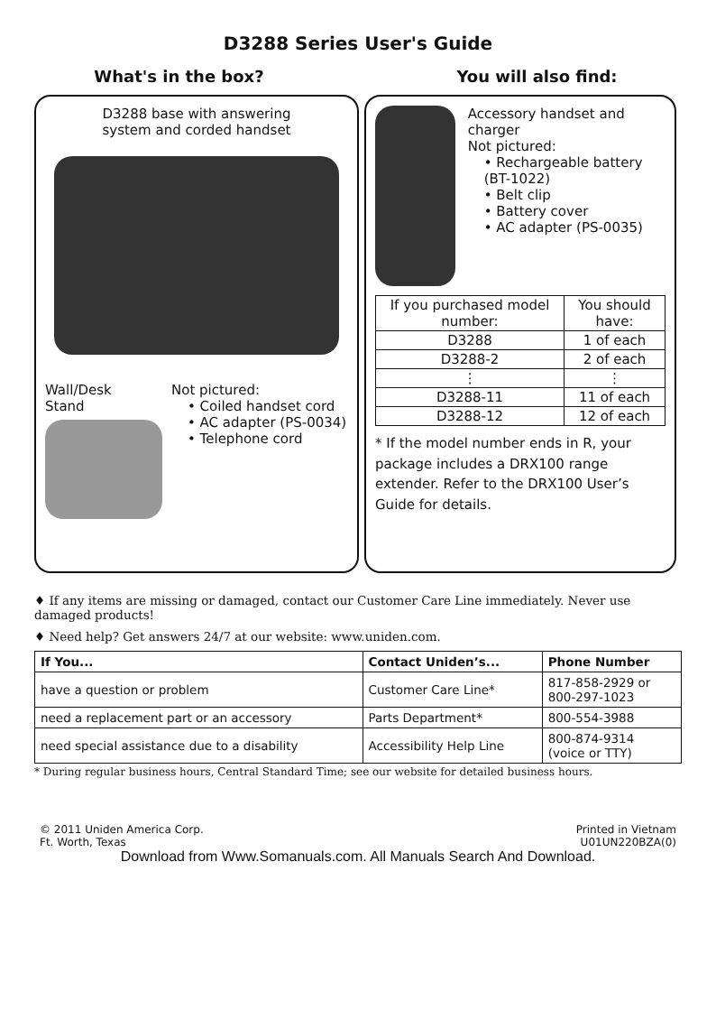D3288 Series User's Guide
What's in the box? You will also find:
D3288 base with answering
system and corded handset
Wall/Desk
Stand
Not pictured:
• Coiled handset cord
• AC adapter (PS-0034)
• Telephone cord
Accessory handset and charger
Not pictured:
• Rechargeable battery (BT-1022)
• Belt clip
• Battery cover
• AC adapter (PS-0035)
| If you purchased model number: | You should have: |
| --- | --- |
| D3288 | 1 of each |
| D3288-2 | 2 of each |
| ⋮ | ⋮ |
| D3288-11 | 11 of each |
| D3288-12 | 12 of each |
* If the model number ends in R, your package includes a DRX100 range extender. Refer to the DRX100 User’s Guide for details.
♦ If any items are missing or damaged, contact our Customer Care Line immediately. Never use damaged products!
♦ Need help? Get answers 24/7 at our website: www.uniden.com.
| If You... | Contact Uniden’s... | Phone Number |
| --- | --- | --- |
| have a question or problem | Customer Care Line* | 817-858-2929 or 800-297-1023 |
| need a replacement part or an accessory | Parts Department* | 800-554-3988 |
| need special assistance due to a disability | Accessibility Help Line | 800-874-9314 (voice or TTY) |
* During regular business hours, Central Standard Time; see our website for detailed business hours.
© 2011 Uniden America Corp.
Ft. Worth, Texas
Printed in Vietnam
U01UN220BZA(0)
Download from Www.Somanuals.com. All Manuals Search And Download.